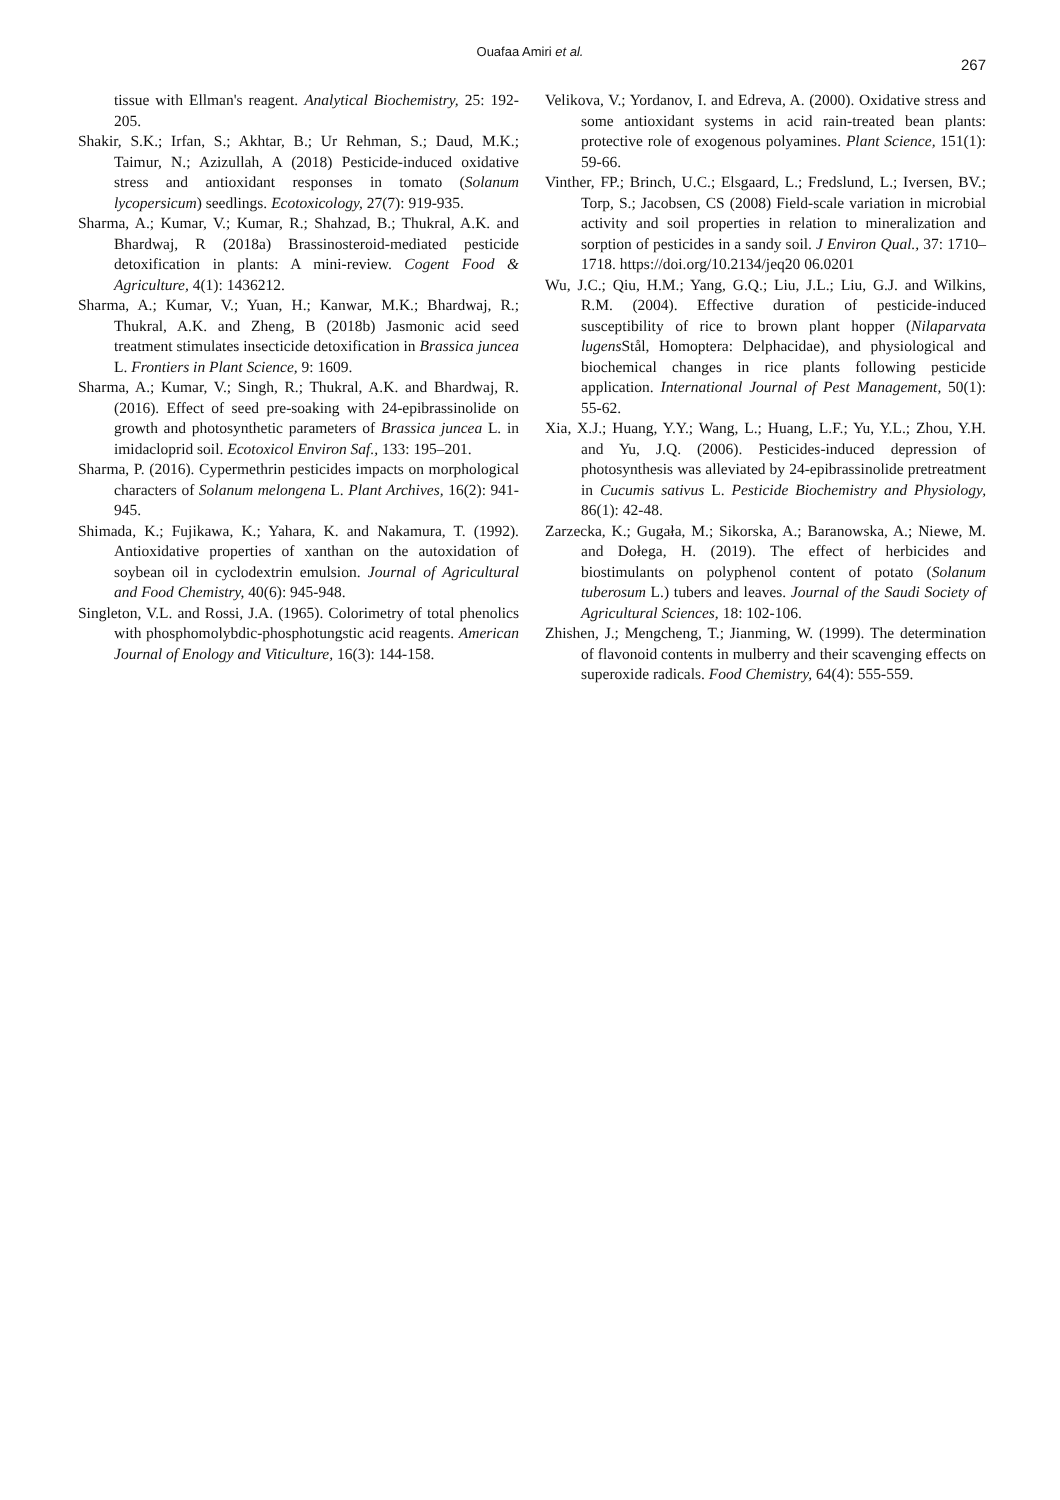Ouafaa Amiri et al.
267
tissue with Ellman's reagent. Analytical Biochemistry, 25: 192-205.
Shakir, S.K.; Irfan, S.; Akhtar, B.; Ur Rehman, S.; Daud, M.K.; Taimur, N.; Azizullah, A (2018) Pesticide-induced oxidative stress and antioxidant responses in tomato (Solanum lycopersicum) seedlings. Ecotoxicology, 27(7): 919-935.
Sharma, A.; Kumar, V.; Kumar, R.; Shahzad, B.; Thukral, A.K. and Bhardwaj, R (2018a) Brassinosteroid-mediated pesticide detoxification in plants: A mini-review. Cogent Food & Agriculture, 4(1): 1436212.
Sharma, A.; Kumar, V.; Yuan, H.; Kanwar, M.K.; Bhardwaj, R.; Thukral, A.K. and Zheng, B (2018b) Jasmonic acid seed treatment stimulates insecticide detoxification in Brassica juncea L. Frontiers in Plant Science, 9: 1609.
Sharma, A.; Kumar, V.; Singh, R.; Thukral, A.K. and Bhardwaj, R. (2016). Effect of seed pre-soaking with 24-epibrassinolide on growth and photosynthetic parameters of Brassica juncea L. in imidacloprid soil. Ecotoxicol Environ Saf., 133: 195–201.
Sharma, P. (2016). Cypermethrin pesticides impacts on morphological characters of Solanum melongena L. Plant Archives, 16(2): 941-945.
Shimada, K.; Fujikawa, K.; Yahara, K. and Nakamura, T. (1992). Antioxidative properties of xanthan on the autoxidation of soybean oil in cyclodextrin emulsion. Journal of Agricultural and Food Chemistry, 40(6): 945-948.
Singleton, V.L. and Rossi, J.A. (1965). Colorimetry of total phenolics with phosphomolybdic-phosphotungstic acid reagents. American Journal of Enology and Viticulture, 16(3): 144-158.
Velikova, V.; Yordanov, I. and Edreva, A. (2000). Oxidative stress and some antioxidant systems in acid rain-treated bean plants: protective role of exogenous polyamines. Plant Science, 151(1): 59-66.
Vinther, FP.; Brinch, U.C.; Elsgaard, L.; Fredslund, L.; Iversen, BV.; Torp, S.; Jacobsen, CS (2008) Field-scale variation in microbial activity and soil properties in relation to mineralization and sorption of pesticides in a sandy soil. J Environ Qual., 37: 1710–1718. https://doi.org/10.2134/jeq20 06.0201
Wu, J.C.; Qiu, H.M.; Yang, G.Q.; Liu, J.L.; Liu, G.J. and Wilkins, R.M. (2004). Effective duration of pesticide-induced susceptibility of rice to brown plant hopper (Nilaparvata lugens Stål, Homoptera: Delphacidae), and physiological and biochemical changes in rice plants following pesticide application. International Journal of Pest Management, 50(1): 55-62.
Xia, X.J.; Huang, Y.Y.; Wang, L.; Huang, L.F.; Yu, Y.L.; Zhou, Y.H. and Yu, J.Q. (2006). Pesticides-induced depression of photosynthesis was alleviated by 24-epibrassinolide pretreatment in Cucumis sativus L. Pesticide Biochemistry and Physiology, 86(1): 42-48.
Zarzecka, K.; Gugała, M.; Sikorska, A.; Baranowska, A.; Niewe, M. and Dołega, H. (2019). The effect of herbicides and biostimulants on polyphenol content of potato (Solanum tuberosum L.) tubers and leaves. Journal of the Saudi Society of Agricultural Sciences, 18: 102-106.
Zhishen, J.; Mengcheng, T.; Jianming, W. (1999). The determination of flavonoid contents in mulberry and their scavenging effects on superoxide radicals. Food Chemistry, 64(4): 555-559.